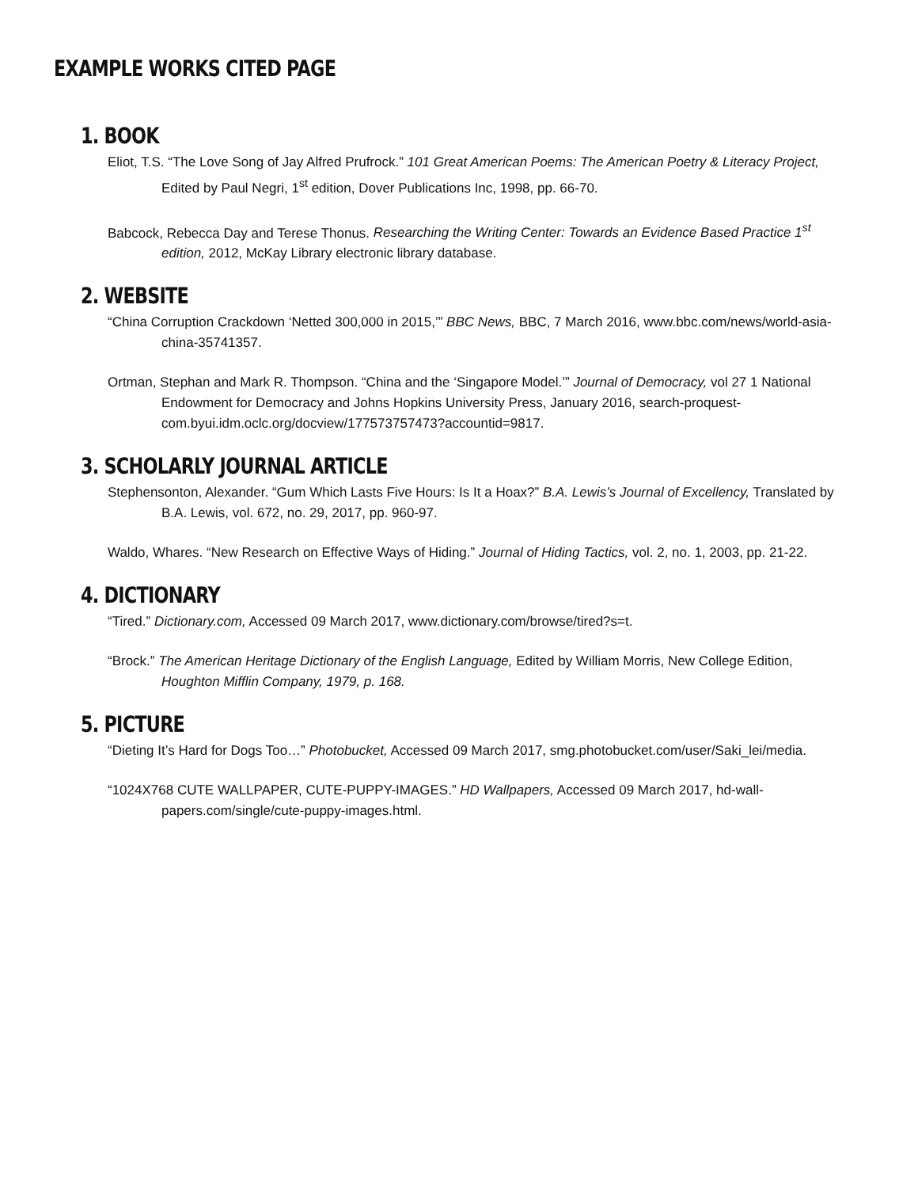EXAMPLE WORKS CITED PAGE
1. BOOK
Eliot, T.S. “The Love Song of Jay Alfred Prufrock.” 101 Great American Poems: The American Poetry & Literacy Project, Edited by Paul Negri, 1<sup>st</sup> edition, Dover Publications Inc, 1998, pp. 66-70.
Babcock, Rebecca Day and Terese Thonus. Researching the Writing Center: Towards an Evidence Based Practice 1<sup>st</sup> edition, 2012, McKay Library electronic library database.
2. WEBSITE
“China Corruption Crackdown ‘Netted 300,000 in 2015,’” BBC News, BBC, 7 March 2016, www.bbc.com/news/world-asia-china-35741357.
Ortman, Stephan and Mark R. Thompson. “China and the ‘Singapore Model.’” Journal of Democracy, vol 27 1 National Endowment for Democracy and Johns Hopkins University Press, January 2016, search-proquest-com.byui.idm.oclc.org/docview/177573757473?accountid=9817.
3. SCHOLARLY JOURNAL ARTICLE
Stephensonton, Alexander. “Gum Which Lasts Five Hours: Is It a Hoax?” B.A. Lewis’s Journal of Excellency, Translated by B.A. Lewis, vol. 672, no. 29, 2017, pp. 960-97.
Waldo, Whares. “New Research on Effective Ways of Hiding.” Journal of Hiding Tactics, vol. 2, no. 1, 2003, pp. 21-22.
4. DICTIONARY
“Tired.” Dictionary.com, Accessed 09 March 2017, www.dictionary.com/browse/tired?s=t.
“Brock.” The American Heritage Dictionary of the English Language, Edited by William Morris, New College Edition, Houghton Mifflin Company, 1979, p. 168.
5. PICTURE
“Dieting It’s Hard for Dogs Too…” Photobucket, Accessed 09 March 2017, smg.photobucket.com/user/Saki_lei/media.
“1024X768 CUTE WALLPAPER, CUTE-PUPPY-IMAGES.” HD Wallpapers, Accessed 09 March 2017, hd-wall-papers.com/single/cute-puppy-images.html.